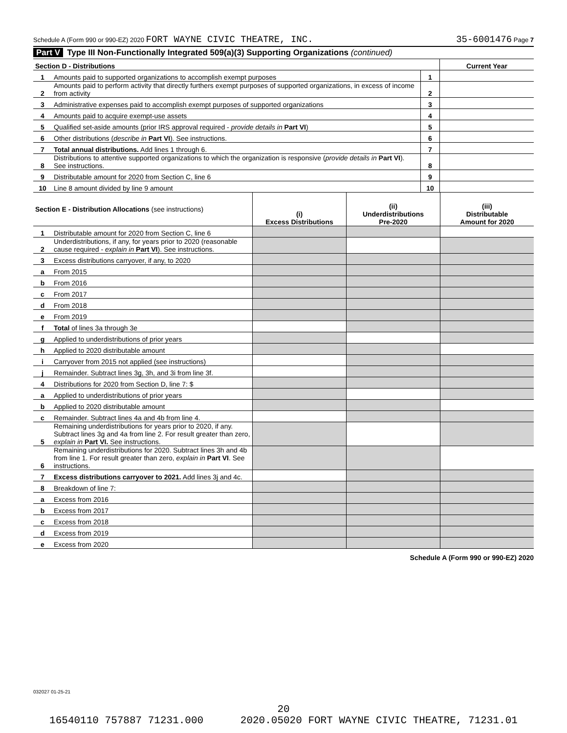Schedule A (Form 990 or 990-EZ) 2020 FORT WAYNE CIVIC THEATRE, INC. 35-6001476 Page 7
Part V Type III Non-Functionally Integrated 509(a)(3) Supporting Organizations (continued)
| Section D - Distributions | | | Current Year |
| --- | --- | --- | --- |
| 1 | Amounts paid to supported organizations to accomplish exempt purposes | 1 | |
| 2 | Amounts paid to perform activity that directly furthers exempt purposes of supported organizations, in excess of income from activity | 2 | |
| 3 | Administrative expenses paid to accomplish exempt purposes of supported organizations | 3 | |
| 4 | Amounts paid to acquire exempt-use assets | 4 | |
| 5 | Qualified set-aside amounts (prior IRS approval required - provide details in Part VI ) | 5 | |
| 6 | Other distributions ( describe in Part VI ). See instructions. | 6 | |
| 7 | Total annual distributions. Add lines 1 through 6. | 7 | |
| 8 | Distributions to attentive supported organizations to which the organization is responsive ( provide details in Part VI ). See instructions. | 8 | |
| 9 | Distributable amount for 2020 from Section C, line 6 | 9 | |
| 10 | Line 8 amount divided by line 9 amount | 10 | |
| Section E - Distribution Allocations (see instructions) | | (i) Excess Distributions | (ii) Underdistributions Pre-2020 | (iii) Distributable Amount for 2020 |
| --- | --- | --- | --- | --- |
| 1 | Distributable amount for 2020 from Section C, line 6 | | | |
| 2 | Underdistributions, if any, for years prior to 2020 (reasonable cause required - explain in Part VI ). See instructions. | | | |
| 3 | Excess distributions carryover, if any, to 2020 | | | |
| a | From 2015 | | | |
| b | From 2016 | | | |
| c | From 2017 | | | |
| d | From 2018 | | | |
| e | From 2019 | | | |
| f | Total of lines 3a through 3e | | | |
| g | Applied to underdistributions of prior years | | | |
| h | Applied to 2020 distributable amount | | | |
| i | Carryover from 2015 not applied (see instructions) | | | |
| j | Remainder. Subtract lines 3g, 3h, and 3i from line 3f. | | | |
| 4 | Distributions for 2020 from Section D, line 7: $ | | | |
| a | Applied to underdistributions of prior years | | | |
| b | Applied to 2020 distributable amount | | | |
| c | Remainder. Subtract lines 4a and 4b from line 4. | | | |
| 5 | Remaining underdistributions for years prior to 2020, if any. Subtract lines 3g and 4a from line 2. For result greater than zero, explain in Part VI. See instructions. | | | |
| 6 | Remaining underdistributions for 2020. Subtract lines 3h and 4b from line 1. For result greater than zero, explain in Part VI . See instructions. | | | |
| 7 | Excess distributions carryover to 2021. Add lines 3j and 4c. | | | |
| 8 | Breakdown of line 7: | | | |
| a | Excess from 2016 | | | |
| b | Excess from 2017 | | | |
| c | Excess from 2018 | | | |
| d | Excess from 2019 | | | |
| e | Excess from 2020 | | | |
Schedule A (Form 990 or 990-EZ) 2020
032027 01-25-21
20
16540110 757887 71231.000 2020.05020 FORT WAYNE CIVIC THEATRE, 71231.01